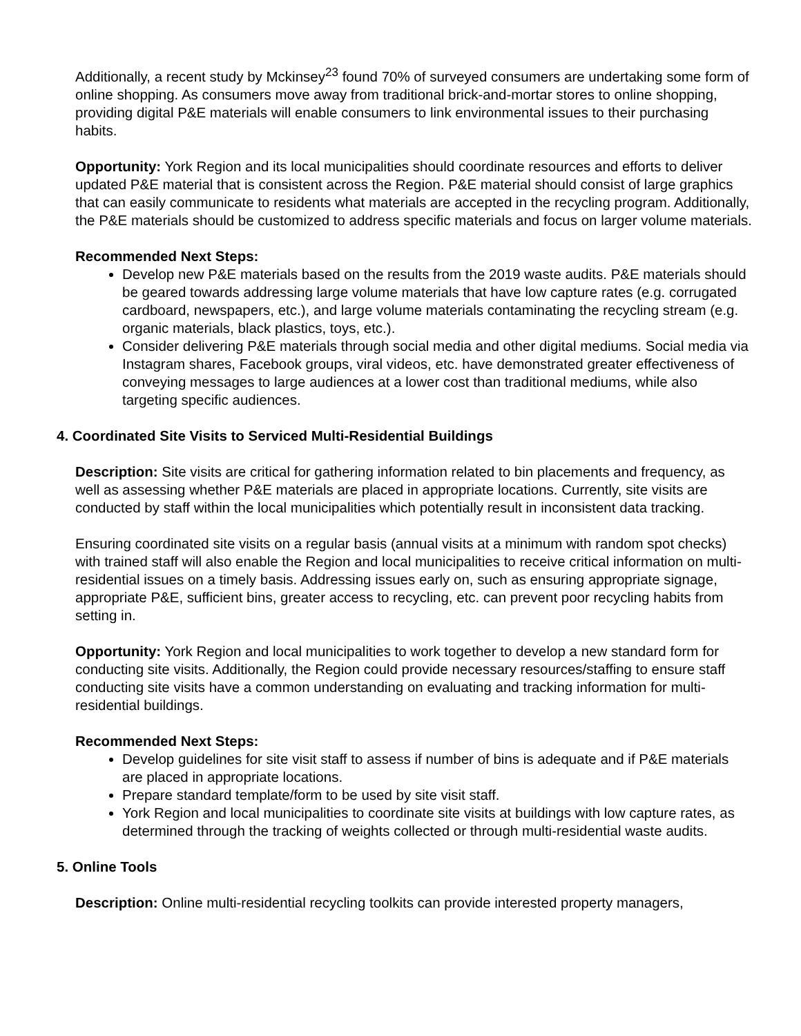Additionally, a recent study by Mckinsey<sup>23</sup> found 70% of surveyed consumers are undertaking some form of online shopping. As consumers move away from traditional brick-and-mortar stores to online shopping, providing digital P&E materials will enable consumers to link environmental issues to their purchasing habits.
Opportunity: York Region and its local municipalities should coordinate resources and efforts to deliver updated P&E material that is consistent across the Region. P&E material should consist of large graphics that can easily communicate to residents what materials are accepted in the recycling program. Additionally, the P&E materials should be customized to address specific materials and focus on larger volume materials.
Recommended Next Steps:
Develop new P&E materials based on the results from the 2019 waste audits. P&E materials should be geared towards addressing large volume materials that have low capture rates (e.g. corrugated cardboard, newspapers, etc.), and large volume materials contaminating the recycling stream (e.g. organic materials, black plastics, toys, etc.).
Consider delivering P&E materials through social media and other digital mediums. Social media via Instagram shares, Facebook groups, viral videos, etc. have demonstrated greater effectiveness of conveying messages to large audiences at a lower cost than traditional mediums, while also targeting specific audiences.
4. Coordinated Site Visits to Serviced Multi-Residential Buildings
Description: Site visits are critical for gathering information related to bin placements and frequency, as well as assessing whether P&E materials are placed in appropriate locations. Currently, site visits are conducted by staff within the local municipalities which potentially result in inconsistent data tracking.
Ensuring coordinated site visits on a regular basis (annual visits at a minimum with random spot checks) with trained staff will also enable the Region and local municipalities to receive critical information on multi-residential issues on a timely basis. Addressing issues early on, such as ensuring appropriate signage, appropriate P&E, sufficient bins, greater access to recycling, etc. can prevent poor recycling habits from setting in.
Opportunity: York Region and local municipalities to work together to develop a new standard form for conducting site visits. Additionally, the Region could provide necessary resources/staffing to ensure staff conducting site visits have a common understanding on evaluating and tracking information for multi-residential buildings.
Recommended Next Steps:
Develop guidelines for site visit staff to assess if number of bins is adequate and if P&E materials are placed in appropriate locations.
Prepare standard template/form to be used by site visit staff.
York Region and local municipalities to coordinate site visits at buildings with low capture rates, as determined through the tracking of weights collected or through multi-residential waste audits.
5. Online Tools
Description: Online multi-residential recycling toolkits can provide interested property managers,